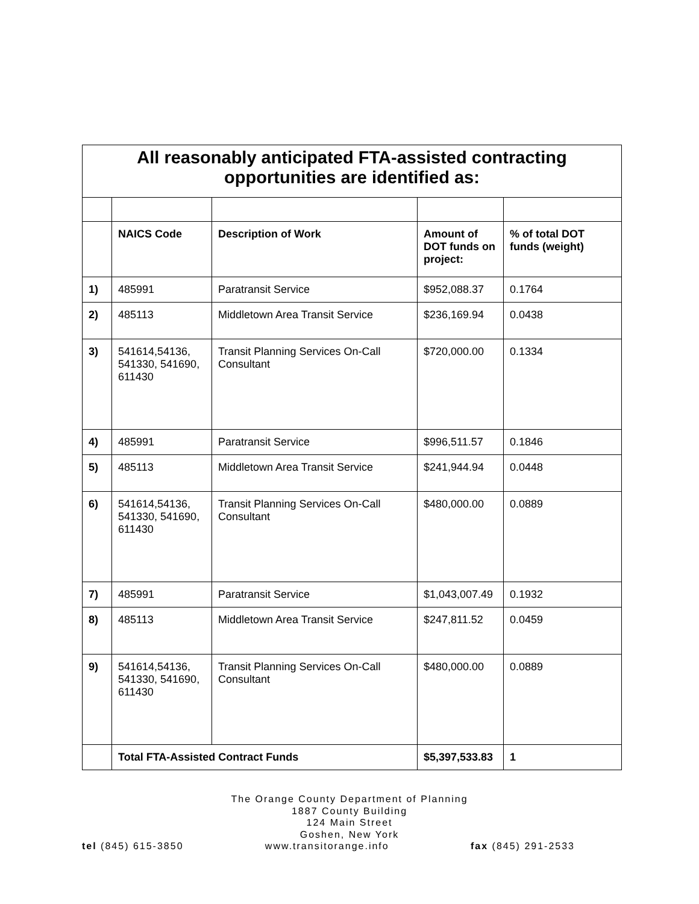| All reasonably anticipated FTA-assisted contracting opportunities are identified as: | | | | |
| --- | --- | --- | --- | --- |
| | NAICS Code | Description of Work | Amount of DOT funds on project: | % of total DOT funds (weight) |
| 1) | 485991 | Paratransit Service | $952,088.37 | 0.1764 |
| 2) | 485113 | Middletown Area Transit Service | $236,169.94 | 0.0438 |
| 3) | 541614,54136, 541330, 541690, 611430 | Transit Planning Services On-Call Consultant | $720,000.00 | 0.1334 |
| 4) | 485991 | Paratransit Service | $996,511.57 | 0.1846 |
| 5) | 485113 | Middletown Area Transit Service | $241,944.94 | 0.0448 |
| 6) | 541614,54136, 541330, 541690, 611430 | Transit Planning Services On-Call Consultant | $480,000.00 | 0.0889 |
| 7) | 485991 | Paratransit Service | $1,043,007.49 | 0.1932 |
| 8) | 485113 | Middletown Area Transit Service | $247,811.52 | 0.0459 |
| 9) | 541614,54136, 541330, 541690, 611430 | Transit Planning Services On-Call Consultant | $480,000.00 | 0.0889 |
| | Total FTA-Assisted Contract Funds | | $5,397,533.83 | 1 |
The Orange County Department of Planning
1887 County Building
124 Main Street
Goshen, New York
tel (845) 615-3850 www.transitorange.info fax (845) 291-2533